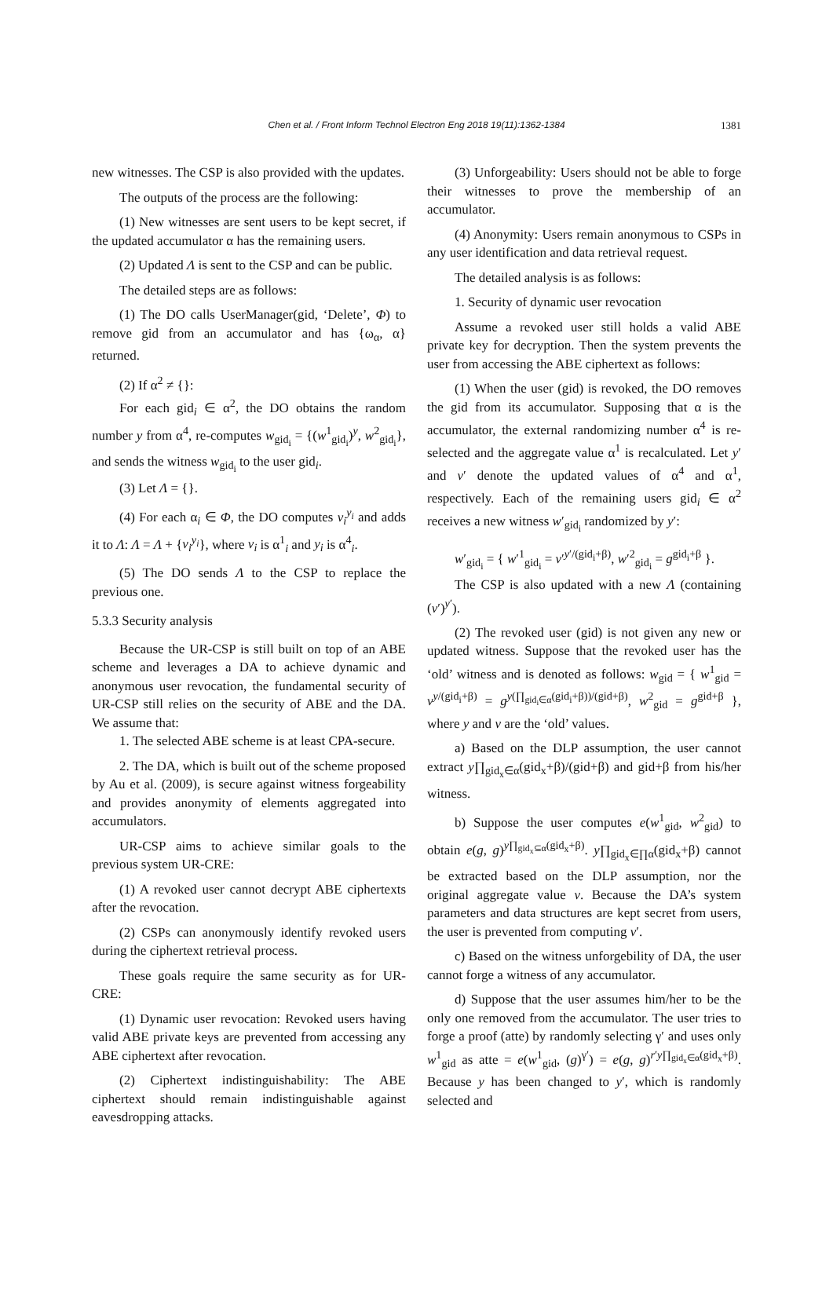Chen et al. / Front Inform Technol Electron Eng 2018 19(11):1362-1384 1381
new witnesses. The CSP is also provided with the updates.
The outputs of the process are the following:
(1) New witnesses are sent users to be kept secret, if the updated accumulator α has the remaining users.
(2) Updated Λ is sent to the CSP and can be public.
The detailed steps are as follows:
(1) The DO calls UserManager(gid, ‘Delete’, Φ) to remove gid from an accumulator and has {ω<sub>α</sub>, α} returned.
(2) If α<sup>2</sup> ≠ {}:
For each gid<sub>i</sub> ∈ α<sup>2</sup>, the DO obtains the random number y from α<sup>4</sup>, re-computes w<sub>gid<sub>i</sub></sub> = {(w<sup>1</sup><sub>gid<sub>i</sub></sub>)<sup>y</sup>, w<sup>2</sup><sub>gid<sub>i</sub></sub>}, and sends the witness w<sub>gid<sub>i</sub></sub> to the user gid<sub>i</sub>.
(3) Let Λ = {}.
(4) For each α<sub>i</sub> ∈ Φ, the DO computes v<sub>i</sub><sup>y<sub>i</sub></sup> and adds it to Λ: Λ = Λ + {v<sub>i</sub><sup>y<sub>i</sub></sup>}, where v<sub>i</sub> is α<sup>1</sup><sub>i</sub> and y<sub>i</sub> is α<sup>4</sup><sub>i</sub>.
(5) The DO sends Λ to the CSP to replace the previous one.
5.3.3 Security analysis
Because the UR-CSP is still built on top of an ABE scheme and leverages a DA to achieve dynamic and anonymous user revocation, the fundamental security of UR-CSP still relies on the security of ABE and the DA. We assume that:
1. The selected ABE scheme is at least CPA-secure.
2. The DA, which is built out of the scheme proposed by Au et al. (2009), is secure against witness forgeability and provides anonymity of elements aggregated into accumulators.
UR-CSP aims to achieve similar goals to the previous system UR-CRE:
(1) A revoked user cannot decrypt ABE ciphertexts after the revocation.
(2) CSPs can anonymously identify revoked users during the ciphertext retrieval process.
These goals require the same security as for UR-CRE:
(1) Dynamic user revocation: Revoked users having valid ABE private keys are prevented from accessing any ABE ciphertext after revocation.
(2) Ciphertext indistinguishability: The ABE ciphertext should remain indistinguishable against eavesdropping attacks.
(3) Unforgeability: Users should not be able to forge their witnesses to prove the membership of an accumulator.
(4) Anonymity: Users remain anonymous to CSPs in any user identification and data retrieval request.
The detailed analysis is as follows:
1. Security of dynamic user revocation
Assume a revoked user still holds a valid ABE private key for decryption. Then the system prevents the user from accessing the ABE ciphertext as follows:
(1) When the user (gid) is revoked, the DO removes the gid from its accumulator. Supposing that α is the accumulator, the external randomizing number α<sup>4</sup> is re-selected and the aggregate value α<sup>1</sup> is recalculated. Let y′ and v′ denote the updated values of α<sup>4</sup> and α<sup>1</sup>, respectively. Each of the remaining users gid<sub>i</sub> ∈ α<sup>2</sup> receives a new witness w′<sub>gid<sub>i</sub></sub> randomized by y′:
w′<sub>gid<sub>i</sub></sub> = { w′<sup>1</sup><sub>gid<sub>i</sub></sub> = v′<sup>y′/(gid<sub>i</sub>+β)</sup>, w′<sup>2</sup><sub>gid<sub>i</sub></sub> = g<sup>gid<sub>i</sub>+β</sup> }.
The CSP is also updated with a new Λ (containing (v′)<sup>y′</sup>).
(2) The revoked user (gid) is not given any new or updated witness. Suppose that the revoked user has the ‘old’ witness and is denoted as follows: w<sub>gid</sub> = { w<sup>1</sup><sub>gid</sub> = v<sup>y/(gid<sub>i</sub>+β)</sup> = g<sup>y(∏<sub>gid<sub>i</sub>∈α</sub>(gid<sub>i</sub>+β))/(gid+β)</sup>, w<sup>2</sup><sub>gid</sub> = g<sup>gid+β</sup> }, where y and v are the ‘old’ values.
a) Based on the DLP assumption, the user cannot extract y∏<sub>gid<sub>x</sub>∈α</sub>(gid<sub>x</sub>+β)/(gid+β) and gid+β from his/her witness.
b) Suppose the user computes e(w<sup>1</sup><sub>gid</sub>, w<sup>2</sup><sub>gid</sub>) to obtain e(g, g)<sup>y∏<sub>gid<sub>x</sub>⊆α</sub>(gid<sub>x</sub>+β)</sup>. y∏<sub>gid<sub>x</sub>∈∏α</sub>(gid<sub>x</sub>+β) cannot be extracted based on the DLP assumption, nor the original aggregate value v. Because the DA’s system parameters and data structures are kept secret from users, the user is prevented from computing v′.
c) Based on the witness unforgebility of DA, the user cannot forge a witness of any accumulator.
d) Suppose that the user assumes him/her to be the only one removed from the accumulator. The user tries to forge a proof (atte) by randomly selecting γ′ and uses only w<sup>1</sup><sub>gid</sub> as atte = e(w<sup>1</sup><sub>gid</sub>, (g)<sup>γ′</sup>) = e(g, g)<sup>r′y∏<sub>gid<sub>x</sub>∈α</sub>(gid<sub>x</sub>+β)</sup>. Because y has been changed to y′, which is randomly selected and